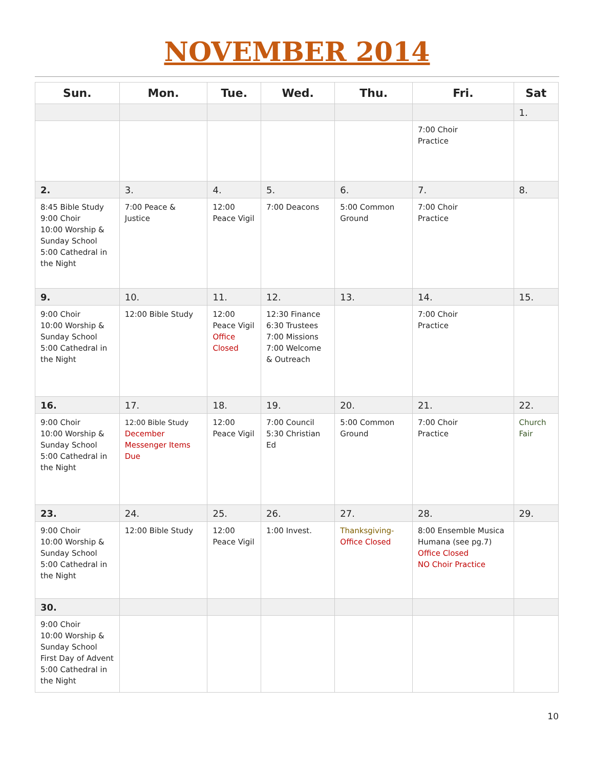NOVEMBER 2014
| Sun. | Mon. | Tue. | Wed. | Thu. | Fri. | Sat |
| --- | --- | --- | --- | --- | --- | --- |
| | | | | | | 1. |
| | | | | | 7:00 Choir Practice | |
| 2. | 3. | 4. | 5. | 6. | 7. | 8. |
| 8:45 Bible Study 9:00 Choir 10:00 Worship & Sunday School 5:00 Cathedral in the Night | 7:00 Peace & Justice | 12:00 Peace Vigil | 7:00 Deacons | 5:00 Common Ground | 7:00 Choir Practice | |
| 9. | 10. | 11. | 12. | 13. | 14. | 15. |
| 9:00 Choir 10:00 Worship & Sunday School 5:00 Cathedral in the Night | 12:00 Bible Study | 12:00 Peace Vigil Office Closed | 12:30 Finance 6:30 Trustees 7:00 Missions 7:00 Welcome & Outreach | | 7:00 Choir Practice | |
| 16. | 17. | 18. | 19. | 20. | 21. | 22. |
| 9:00 Choir 10:00 Worship & Sunday School 5:00 Cathedral in the Night | 12:00 Bible Study December Messenger Items Due | 12:00 Peace Vigil | 7:00 Council 5:30 Christian Ed | 5:00 Common Ground | 7:00 Choir Practice | Church Fair |
| 23. | 24. | 25. | 26. | 27. | 28. | 29. |
| 9:00 Choir 10:00 Worship & Sunday School 5:00 Cathedral in the Night | 12:00 Bible Study | 12:00 Peace Vigil | 1:00 Invest. | Thanksgiving- Office Closed | 8:00 Ensemble Musica Humana (see pg.7) Office Closed NO Choir Practice | |
| 30. | | | | | | |
| 9:00 Choir 10:00 Worship & Sunday School First Day of Advent 5:00 Cathedral in the Night | | | | | | |
10